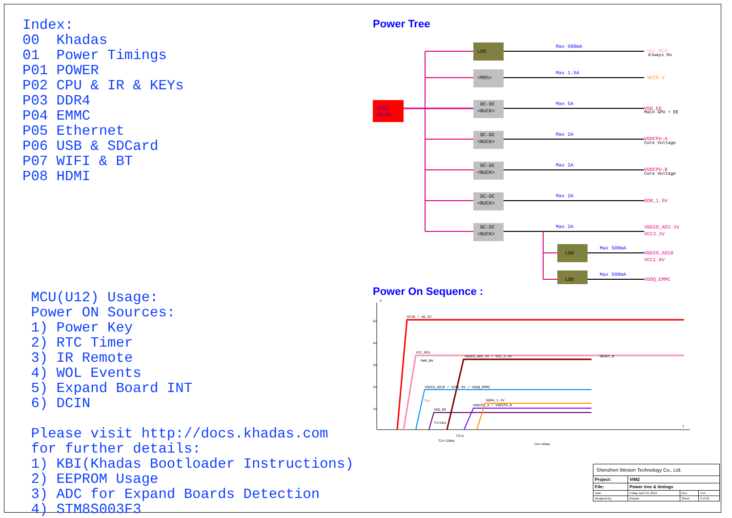Index: 00 Khadas 01 Power Timings P01 POWER P02 CPU & IR & KEYs P03 DDR4 P04 EMMC P05 Ethernet P06 USB & SDCard P07 WIFI & BT P08 HDMI MCU(U12) Usage: Power ON Sources: 1) Power Key 2) RTC Timer 3) IR Remote 4) WOL Events 5) Expand Board INT 6) DCIN Please visit http://docs.khadas.com for further details: 1) KBI(Khadas Bootloader Instructions) 2) EEPROM Usage 3) ADC for Expand Boards Detection 4) STM8S003F3
Power Tree
DCIN
AO_5V
LDO
Max 500mA
VCC_MCU
Always On
<MOS>
Max 1.5A
VCC5 V
DC-DC
<BUCK>
Max 5A
VDD_EE
Main GPU + EE
DC-DC
<BUCK>
Max 2A
VDDCPU-A
Core Voltage
DC-DC
<BUCK>
Max 2A
VDDCPU-B
Core Voltage
DC-DC
<BUCK>
Max 2A
DDR_1.5V
DC-DC
<BUCK>
Max 2A
VDDIO_AO3.3V
VCC3.3V
LDO
Max 500mA
VDDIO_AO18
VCC1.8V
LDO
Max 500mA
VDDQ_EMMC
Power On Sequence :
5V
4V
3V
2V
1V
V
T
DCIN / AO_5V
VCC_MCU
RESET_N
PWR_EN
VDDIO_AO3.3V / VCC_3.3V
VDDIO_AO18 / VCC1.8V / VDDQ_EMMC
VDD_EE
VDDCPU_A / VDDCPU_B
DDR4_1.2V
T1>
T1>1ms
T2<=20ms
T3<1
T4>=40ms
| Shenzhen Wesion Technology Co., Ltd. | | | |
| Project: | VIM2 | | |
| File: | Power tree & timings | | |
| Date: | Friday, April 12, 2019 | Rev: | V14 |
| Designed by: | Gouwa | Sheet | 2 of 10 |